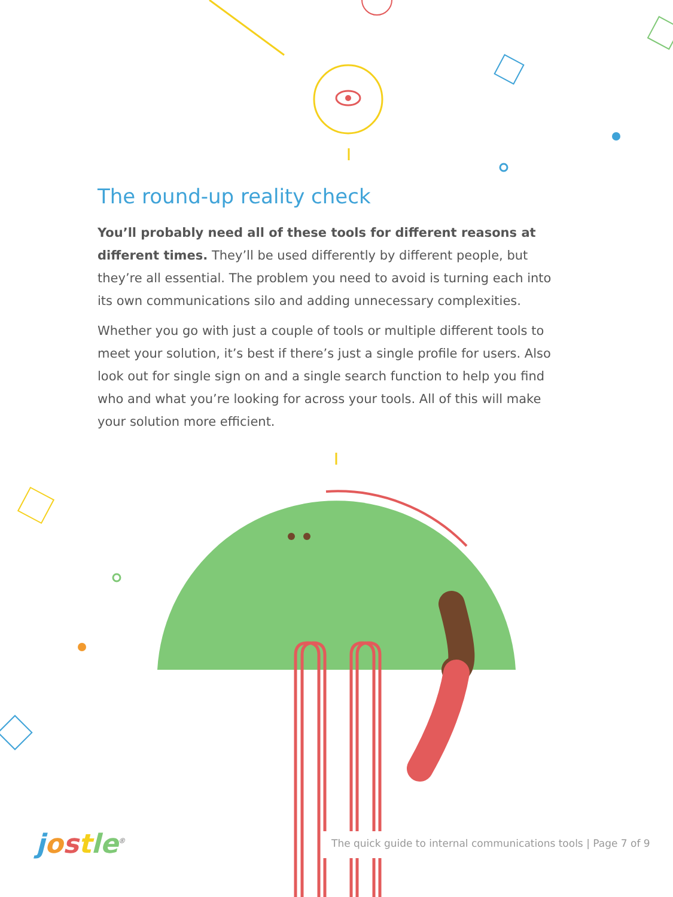The round-up reality check
You’ll probably need all of these tools for different reasons at different times. They’ll be used differently by different people, but they’re all essential. The problem you need to avoid is turning each into its own communications silo and adding unnecessary complexities.
Whether you go with just a couple of tools or multiple different tools to meet your solution, it’s best if there’s just a single profile for users. Also look out for single sign on and a single search function to help you find who and what you’re looking for across your tools. All of this will make your solution more efficient.
jostle<sup>®</sup>
The quick guide to internal communications tools | Page 7 of 9